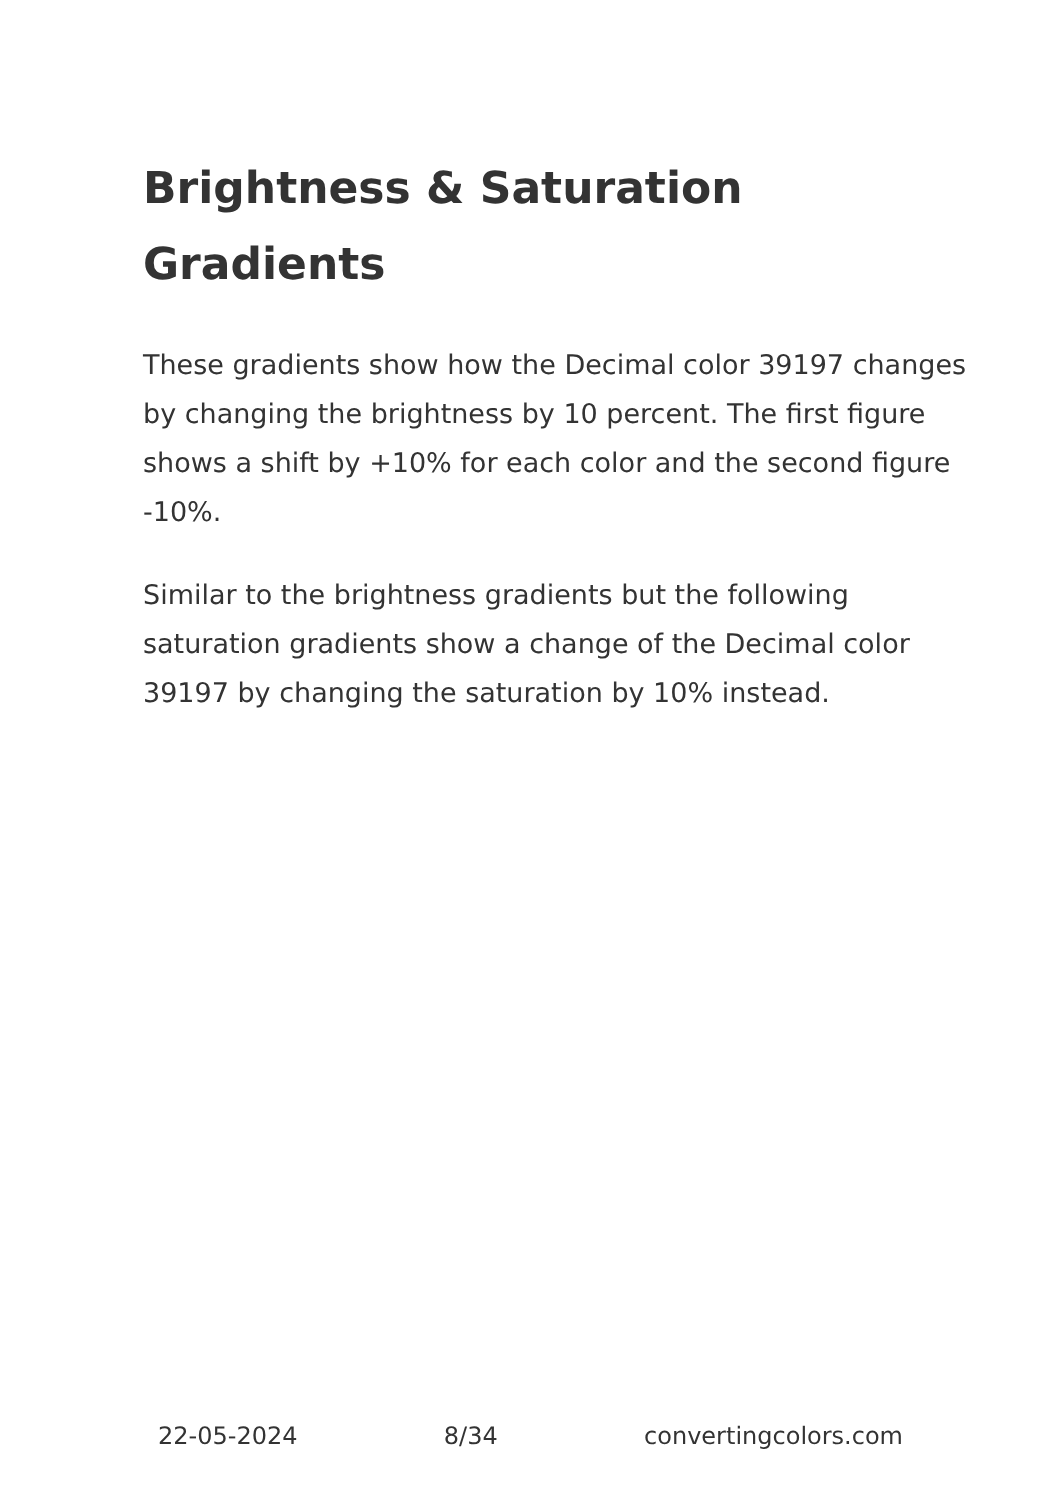Brightness & Saturation Gradients
These gradients show how the Decimal color 39197 changes by changing the brightness by 10 percent. The first figure shows a shift by +10% for each color and the second figure -10%.
Similar to the brightness gradients but the following saturation gradients show a change of the Decimal color 39197 by changing the saturation by 10% instead.
22-05-2024 8/34 convertingcolors.com